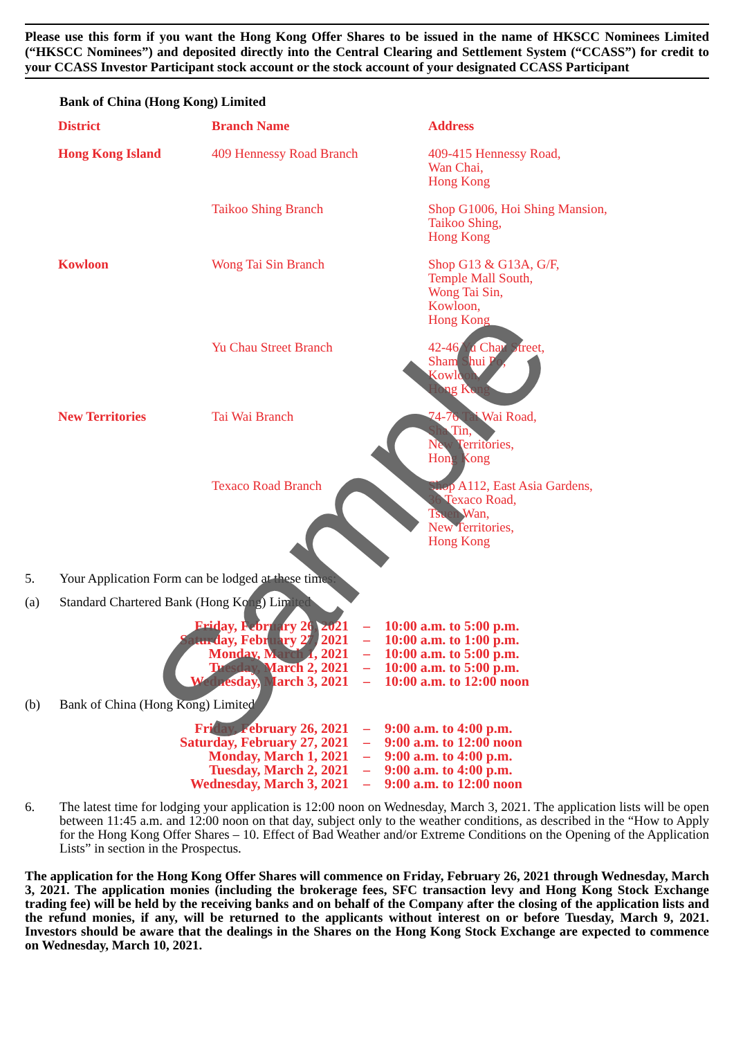Please use this form if you want the Hong Kong Offer Shares to be issued in the name of HKSCC Nominees Limited (“HKSCC Nominees”) and deposited directly into the Central Clearing and Settlement System (“CCASS”) for credit to your CCASS Investor Participant stock account or the stock account of your designated CCASS Participant
Bank of China (Hong Kong) Limited
| District | Branch Name | Address |
| --- | --- | --- |
| Hong Kong Island | 409 Hennessy Road Branch | 409-415 Hennessy Road, Wan Chai, Hong Kong |
| | Taikoo Shing Branch | Shop G1006, Hoi Shing Mansion, Taikoo Shing, Hong Kong |
| Kowloon | Wong Tai Sin Branch | Shop G13 & G13A, G/F, Temple Mall South, Wong Tai Sin, Kowloon, Hong Kong |
| | Yu Chau Street Branch | 42-46 Yu Chau Street, Sham Shui Po, Kowloon, Hong Kong |
| New Territories | Tai Wai Branch | 74-76 Tai Wai Road, Sha Tin, New Territories, Hong Kong |
| | Texaco Road Branch | Shop A112, East Asia Gardens, 36 Texaco Road, Tsuen Wan, New Territories, Hong Kong |
5. Your Application Form can be lodged at these times:
(a) Standard Chartered Bank (Hong Kong) Limited
| Friday, February 26, 2021 | – | 10:00 a.m. to 5:00 p.m. |
| Saturday, February 27, 2021 | – | 10:00 a.m. to 1:00 p.m. |
| Monday, March 1, 2021 | – | 10:00 a.m. to 5:00 p.m. |
| Tuesday, March 2, 2021 | – | 10:00 a.m. to 5:00 p.m. |
| Wednesday, March 3, 2021 | – | 10:00 a.m. to 12:00 noon |
(b) Bank of China (Hong Kong) Limited
| Friday, February 26, 2021 | – | 9:00 a.m. to 4:00 p.m. |
| Saturday, February 27, 2021 | – | 9:00 a.m. to 12:00 noon |
| Monday, March 1, 2021 | – | 9:00 a.m. to 4:00 p.m. |
| Tuesday, March 2, 2021 | – | 9:00 a.m. to 4:00 p.m. |
| Wednesday, March 3, 2021 | – | 9:00 a.m. to 12:00 noon |
6. The latest time for lodging your application is 12:00 noon on Wednesday, March 3, 2021. The application lists will be open between 11:45 a.m. and 12:00 noon on that day, subject only to the weather conditions, as described in the “How to Apply for the Hong Kong Offer Shares – 10. Effect of Bad Weather and/or Extreme Conditions on the Opening of the Application Lists” in section in the Prospectus.
The application for the Hong Kong Offer Shares will commence on Friday, February 26, 2021 through Wednesday, March 3, 2021. The application monies (including the brokerage fees, SFC transaction levy and Hong Kong Stock Exchange trading fee) will be held by the receiving banks and on behalf of the Company after the closing of the application lists and the refund monies, if any, will be returned to the applicants without interest on or before Tuesday, March 9, 2021. Investors should be aware that the dealings in the Shares on the Hong Kong Stock Exchange are expected to commence on Wednesday, March 10, 2021.
Sample